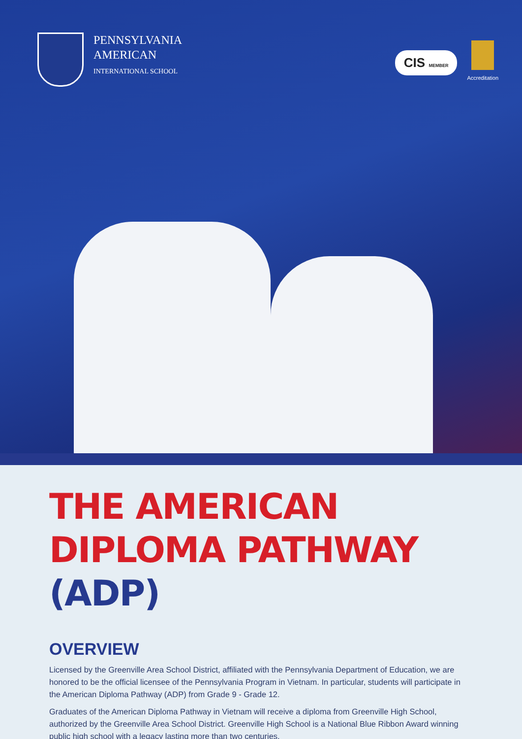PENNSYLVANIA
AMERICAN
INTERNATIONAL SCHOOL
CIS MEMBER
Accreditation
THE AMERICAN
DIPLOMA PATHWAY (ADP)
OVERVIEW
Licensed by the Greenville Area School District, affiliated with the Pennsylvania Department of Education, we are honored to be the official licensee of the Pennsylvania Program in Vietnam. In particular, students will participate in the American Diploma Pathway (ADP) from Grade 9 - Grade 12.
Graduates of the American Diploma Pathway in Vietnam will receive a diploma from Greenville High School, authorized by the Greenville Area School District. Greenville High School is a National Blue Ribbon Award winning public high school with a legacy lasting more than two centuries.